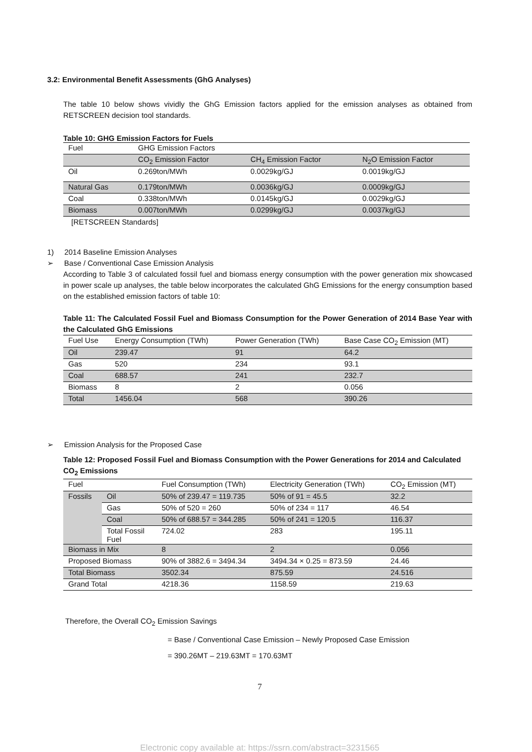3.2: Environmental Benefit Assessments (GhG Analyses)
The table 10 below shows vividly the GhG Emission factors applied for the emission analyses as obtained from RETSCREEN decision tool standards.
Table 10: GHG Emission Factors for Fuels
| Fuel | GHG Emission Factors | | |
| --- | --- | --- | --- |
| | CO<sub>2</sub> Emission Factor | CH<sub>4</sub> Emission Factor | N<sub>2</sub>O Emission Factor |
| Oil | 0.269ton/MWh | 0.0029kg/GJ | 0.0019kg/GJ |
| Natural Gas | 0.179ton/MWh | 0.0036kg/GJ | 0.0009kg/GJ |
| Coal | 0.338ton/MWh | 0.0145kg/GJ | 0.0029kg/GJ |
| Biomass | 0.007ton/MWh | 0.0299kg/GJ | 0.0037kg/GJ |
[RETSCREEN Standards]
1) 2014 Baseline Emission Analyses
➢ Base / Conventional Case Emission Analysis
According to Table 3 of calculated fossil fuel and biomass energy consumption with the power generation mix showcased in power scale up analyses, the table below incorporates the calculated GhG Emissions for the energy consumption based on the established emission factors of table 10:
Table 11: The Calculated Fossil Fuel and Biomass Consumption for the Power Generation of 2014 Base Year with the Calculated GhG Emissions
| Fuel Use | Energy Consumption (TWh) | Power Generation (TWh) | Base Case CO<sub>2</sub> Emission (MT) |
| --- | --- | --- | --- |
| Oil | 239.47 | 91 | 64.2 |
| Gas | 520 | 234 | 93.1 |
| Coal | 688.57 | 241 | 232.7 |
| Biomass | 8 | 2 | 0.056 |
| Total | 1456.04 | 568 | 390.26 |
➢ Emission Analysis for the Proposed Case
Table 12: Proposed Fossil Fuel and Biomass Consumption with the Power Generations for 2014 and Calculated CO<sub>2</sub> Emissions
| Fuel | | Fuel Consumption (TWh) | Electricity Generation (TWh) | CO<sub>2</sub> Emission (MT) |
| --- | --- | --- | --- | --- |
| Fossils | Oil | 50% of 239.47 = 119.735 | 50% of 91 = 45.5 | 32.2 |
| | Gas | 50% of 520 = 260 | 50% of 234 = 117 | 46.54 |
| | Coal | 50% of 688.57 = 344.285 | 50% of 241 = 120.5 | 116.37 |
| | Total Fossil Fuel | 724.02 | 283 | 195.11 |
| Biomass in Mix | | 8 | 2 | 0.056 |
| Proposed Biomass | | 90% of 3882.6 = 3494.34 | 3494.34 × 0.25 = 873.59 | 24.46 |
| Total Biomass | | 3502.34 | 875.59 | 24.516 |
| Grand Total | | 4218.36 | 1158.59 | 219.63 |
Therefore, the Overall CO<sub>2</sub> Emission Savings
= Base / Conventional Case Emission – Newly Proposed Case Emission
= 390.26MT – 219.63MT = 170.63MT
7
Electronic copy available at: https://ssrn.com/abstract=3231565